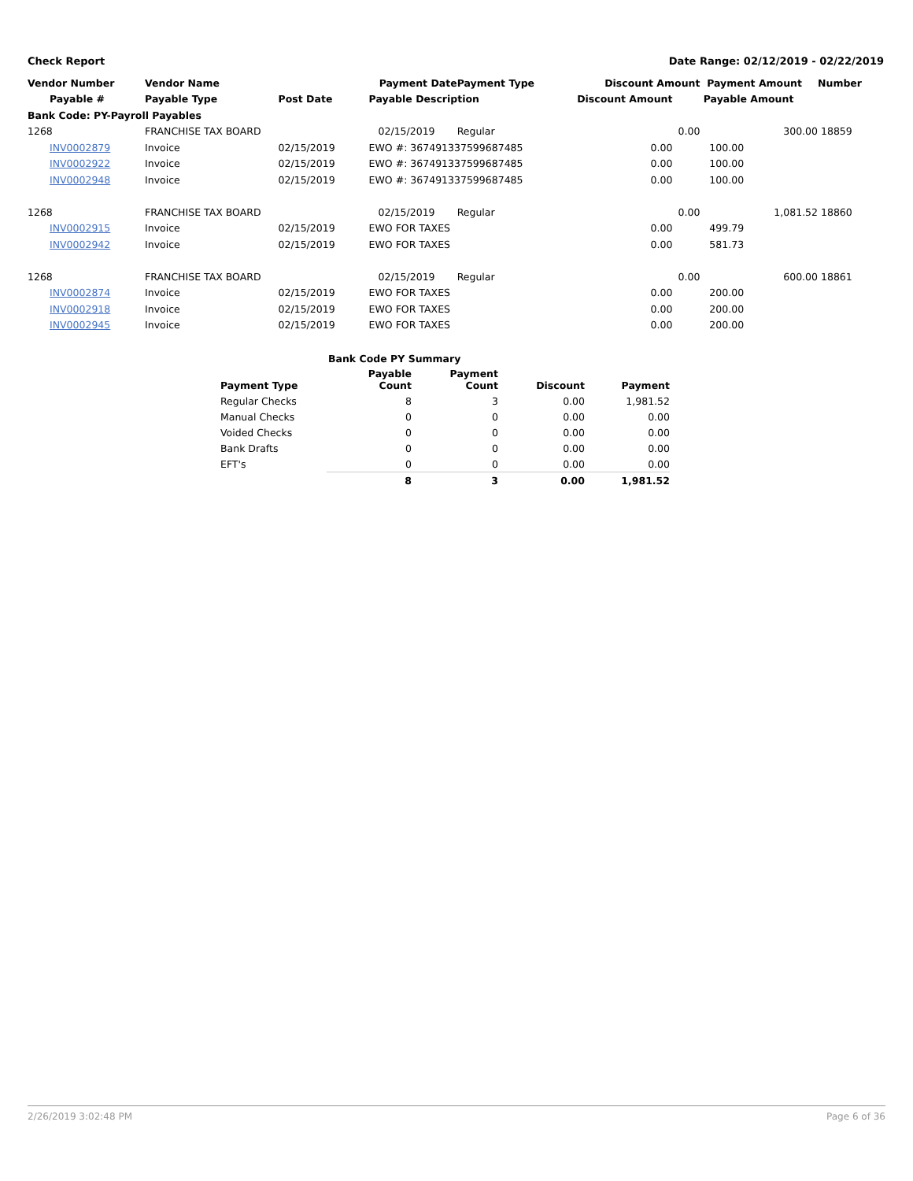Check Report Date Range: 02/12/2019 - 02/22/2019
| Vendor Number | Vendor Name | | Payment Date | Payment Type | Discount Amount | Payment Amount | Number |
| --- | --- | --- | --- | --- | --- | --- | --- |
| Payable # | Payable Type | Post Date | Payable Description | | Discount Amount | Payable Amount | |
| Bank Code: PY-Payroll Payables | | | | | | | |
| 1268 | FRANCHISE TAX BOARD | | 02/15/2019 | Regular | 0.00 | 300.00 | 18859 |
| INV0002879 | Invoice | 02/15/2019 | EWO #: 367491337599687485 | | 0.00 | 100.00 | |
| INV0002922 | Invoice | 02/15/2019 | EWO #: 367491337599687485 | | 0.00 | 100.00 | |
| INV0002948 | Invoice | 02/15/2019 | EWO #: 367491337599687485 | | 0.00 | 100.00 | |
| 1268 | FRANCHISE TAX BOARD | | 02/15/2019 | Regular | 0.00 | 1,081.52 | 18860 |
| INV0002915 | Invoice | 02/15/2019 | EWO FOR TAXES | | 0.00 | 499.79 | |
| INV0002942 | Invoice | 02/15/2019 | EWO FOR TAXES | | 0.00 | 581.73 | |
| 1268 | FRANCHISE TAX BOARD | | 02/15/2019 | Regular | 0.00 | 600.00 | 18861 |
| INV0002874 | Invoice | 02/15/2019 | EWO FOR TAXES | | 0.00 | 200.00 | |
| INV0002918 | Invoice | 02/15/2019 | EWO FOR TAXES | | 0.00 | 200.00 | |
| INV0002945 | Invoice | 02/15/2019 | EWO FOR TAXES | | 0.00 | 200.00 | |
| | Bank Code PY Summary | | | |
| --- | --- | --- | --- | --- |
| Payment Type | Payable Count | Payment Count | Discount | Payment |
| Regular Checks | 8 | 3 | 0.00 | 1,981.52 |
| Manual Checks | 0 | 0 | 0.00 | 0.00 |
| Voided Checks | 0 | 0 | 0.00 | 0.00 |
| Bank Drafts | 0 | 0 | 0.00 | 0.00 |
| EFT's | 0 | 0 | 0.00 | 0.00 |
| | 8 | 3 | 0.00 | 1,981.52 |
2/26/2019 3:02:48 PM Page 6 of 36